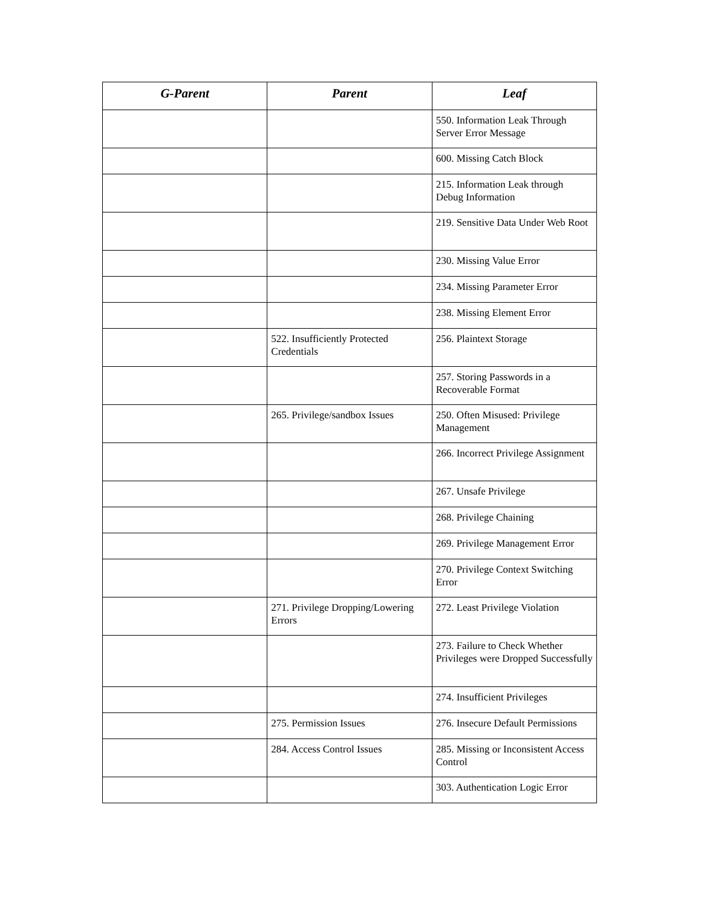| G-Parent | Parent | Leaf |
| --- | --- | --- |
| | | 550. Information Leak Through Server Error Message |
| | | 600. Missing Catch Block |
| | | 215. Information Leak through Debug Information |
| | | 219. Sensitive Data Under Web Root |
| | | 230. Missing Value Error |
| | | 234. Missing Parameter Error |
| | | 238. Missing Element Error |
| | 522. Insufficiently Protected Credentials | 256. Plaintext Storage |
| | | 257. Storing Passwords in a Recoverable Format |
| | 265. Privilege/sandbox Issues | 250. Often Misused: Privilege Management |
| | | 266. Incorrect Privilege Assignment |
| | | 267. Unsafe Privilege |
| | | 268. Privilege Chaining |
| | | 269. Privilege Management Error |
| | | 270. Privilege Context Switching Error |
| | 271. Privilege Dropping/Lowering Errors | 272. Least Privilege Violation |
| | | 273. Failure to Check Whether Privileges were Dropped Successfully |
| | | 274. Insufficient Privileges |
| | 275. Permission Issues | 276. Insecure Default Permissions |
| | 284. Access Control Issues | 285. Missing or Inconsistent Access Control |
| | | 303. Authentication Logic Error |